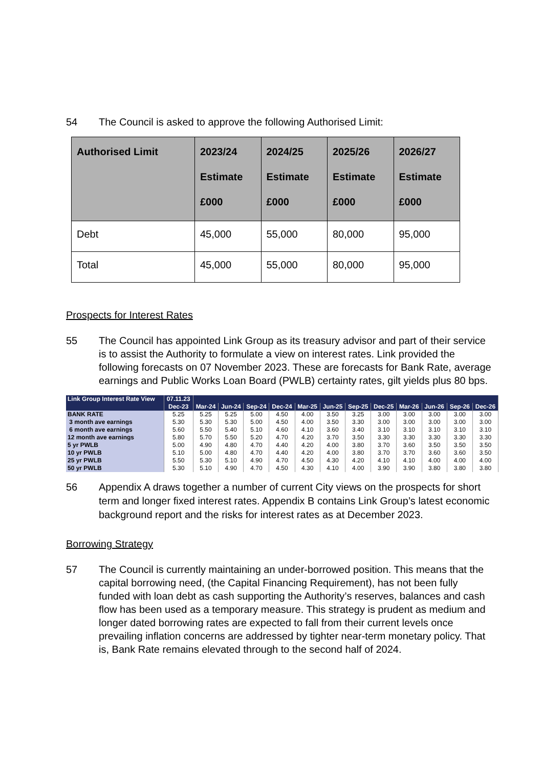54 The Council is asked to approve the following Authorised Limit:
| Authorised Limit | 2023/24 Estimate £000 | 2024/25 Estimate £000 | 2025/26 Estimate £000 | 2026/27 Estimate £000 |
| --- | --- | --- | --- | --- |
| Debt | 45,000 | 55,000 | 80,000 | 95,000 |
| Total | 45,000 | 55,000 | 80,000 | 95,000 |
Prospects for Interest Rates
55 The Council has appointed Link Group as its treasury advisor and part of their service is to assist the Authority to formulate a view on interest rates. Link provided the following forecasts on 07 November 2023. These are forecasts for Bank Rate, average earnings and Public Works Loan Board (PWLB) certainty rates, gilt yields plus 80 bps.
| Link Group Interest Rate View | 07.11.23 | | | | | | | | | | | | |
| --- | --- | --- | --- | --- | --- | --- | --- | --- | --- | --- | --- | --- | --- |
| | Dec-23 | Mar-24 | Jun-24 | Sep-24 | Dec-24 | Mar-25 | Jun-25 | Sep-25 | Dec-25 | Mar-26 | Jun-26 | Sep-26 | Dec-26 |
| BANK RATE | 5.25 | 5.25 | 5.25 | 5.00 | 4.50 | 4.00 | 3.50 | 3.25 | 3.00 | 3.00 | 3.00 | 3.00 | 3.00 |
| 3 month ave earnings | 5.30 | 5.30 | 5.30 | 5.00 | 4.50 | 4.00 | 3.50 | 3.30 | 3.00 | 3.00 | 3.00 | 3.00 | 3.00 |
| 6 month ave earnings | 5.60 | 5.50 | 5.40 | 5.10 | 4.60 | 4.10 | 3.60 | 3.40 | 3.10 | 3.10 | 3.10 | 3.10 | 3.10 |
| 12 month ave earnings | 5.80 | 5.70 | 5.50 | 5.20 | 4.70 | 4.20 | 3.70 | 3.50 | 3.30 | 3.30 | 3.30 | 3.30 | 3.30 |
| 5 yr PWLB | 5.00 | 4.90 | 4.80 | 4.70 | 4.40 | 4.20 | 4.00 | 3.80 | 3.70 | 3.60 | 3.50 | 3.50 | 3.50 |
| 10 yr PWLB | 5.10 | 5.00 | 4.80 | 4.70 | 4.40 | 4.20 | 4.00 | 3.80 | 3.70 | 3.70 | 3.60 | 3.60 | 3.50 |
| 25 yr PWLB | 5.50 | 5.30 | 5.10 | 4.90 | 4.70 | 4.50 | 4.30 | 4.20 | 4.10 | 4.10 | 4.00 | 4.00 | 4.00 |
| 50 yr PWLB | 5.30 | 5.10 | 4.90 | 4.70 | 4.50 | 4.30 | 4.10 | 4.00 | 3.90 | 3.90 | 3.80 | 3.80 | 3.80 |
56 Appendix A draws together a number of current City views on the prospects for short term and longer fixed interest rates. Appendix B contains Link Group’s latest economic background report and the risks for interest rates as at December 2023.
Borrowing Strategy
57 The Council is currently maintaining an under-borrowed position. This means that the capital borrowing need, (the Capital Financing Requirement), has not been fully funded with loan debt as cash supporting the Authority’s reserves, balances and cash flow has been used as a temporary measure. This strategy is prudent as medium and longer dated borrowing rates are expected to fall from their current levels once prevailing inflation concerns are addressed by tighter near-term monetary policy. That is, Bank Rate remains elevated through to the second half of 2024.